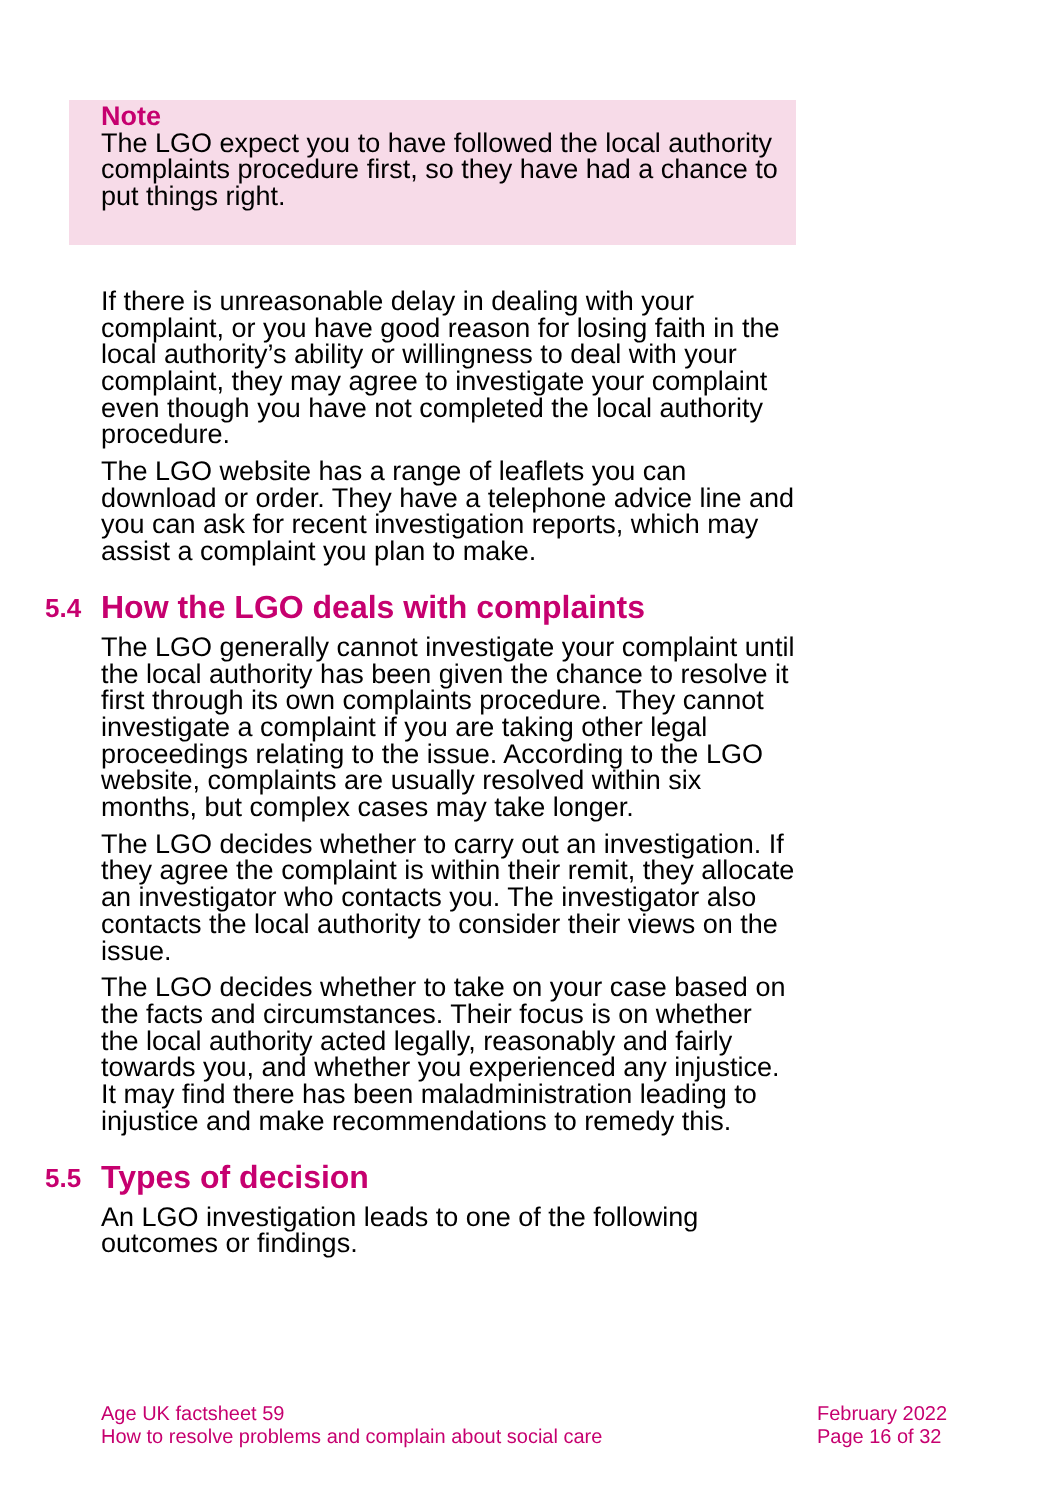Note
The LGO expect you to have followed the local authority complaints procedure first, so they have had a chance to put things right.
If there is unreasonable delay in dealing with your complaint, or you have good reason for losing faith in the local authority’s ability or willingness to deal with your complaint, they may agree to investigate your complaint even though you have not completed the local authority procedure.
The LGO website has a range of leaflets you can download or order. They have a telephone advice line and you can ask for recent investigation reports, which may assist a complaint you plan to make.
5.4 How the LGO deals with complaints
The LGO generally cannot investigate your complaint until the local authority has been given the chance to resolve it first through its own complaints procedure. They cannot investigate a complaint if you are taking other legal proceedings relating to the issue. According to the LGO website, complaints are usually resolved within six months, but complex cases may take longer.
The LGO decides whether to carry out an investigation. If they agree the complaint is within their remit, they allocate an investigator who contacts you. The investigator also contacts the local authority to consider their views on the issue.
The LGO decides whether to take on your case based on the facts and circumstances. Their focus is on whether the local authority acted legally, reasonably and fairly towards you, and whether you experienced any injustice. It may find there has been maladministration leading to injustice and make recommendations to remedy this.
5.5 Types of decision
An LGO investigation leads to one of the following outcomes or findings.
Age UK factsheet 59
How to resolve problems and complain about social care
February 2022
Page 16 of 32